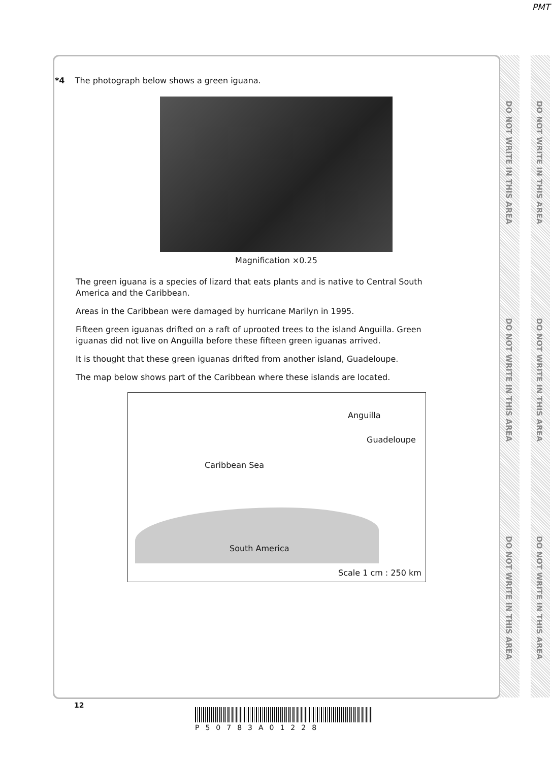PMT
DO NOT WRITE IN THIS AREA DO NOT WRITE IN THIS AREA DO NOT WRITE IN THIS AREA
DO NOT WRITE IN THIS AREA DO NOT WRITE IN THIS AREA DO NOT WRITE IN THIS AREA
*4 The photograph below shows a green iguana.
Magnification ×0.25
The green iguana is a species of lizard that eats plants and is native to Central South America and the Caribbean.
Areas in the Caribbean were damaged by hurricane Marilyn in 1995.
Fifteen green iguanas drifted on a raft of uprooted trees to the island Anguilla. Green iguanas did not live on Anguilla before these fifteen green iguanas arrived.
It is thought that these green iguanas drifted from another island, Guadeloupe.
The map below shows part of the Caribbean where these islands are located.
Anguilla
Guadeloupe
Caribbean Sea
South America
Scale 1 cm : 250 km
12
P50783A01228